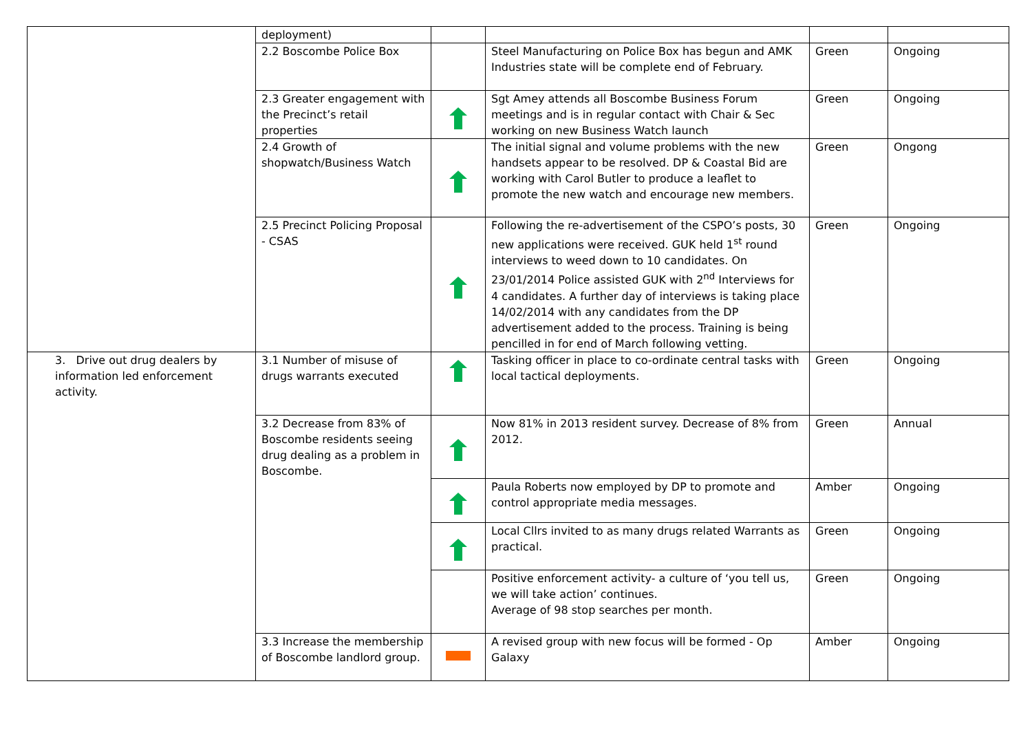| | deployment) | | | | |
| | 2.2 Boscombe Police Box | | Steel Manufacturing on Police Box has begun and AMK Industries state will be complete end of February. | Green | Ongoing |
| | 2.3 Greater engagement with the Precinct’s retail properties | | Sgt Amey attends all Boscombe Business Forum meetings and is in regular contact with Chair & Sec working on new Business Watch launch | Green | Ongoing |
| | 2.4 Growth of shopwatch/Business Watch | | The initial signal and volume problems with the new handsets appear to be resolved. DP & Coastal Bid are working with Carol Butler to produce a leaflet to promote the new watch and encourage new members. | Green | Ongong |
| | 2.5 Precinct Policing Proposal - CSAS | | Following the re-advertisement of the CSPO’s posts, 30 new applications were received. GUK held 1<sup>st</sup> round interviews to weed down to 10 candidates. On 23/01/2014 Police assisted GUK with 2<sup>nd</sup> Interviews for 4 candidates. A further day of interviews is taking place 14/02/2014 with any candidates from the DP advertisement added to the process. Training is being pencilled in for end of March following vetting. | Green | Ongoing |
| 3. Drive out drug dealers by information led enforcement activity. | 3.1 Number of misuse of drugs warrants executed | | Tasking officer in place to co-ordinate central tasks with local tactical deployments. | Green | Ongoing |
| | 3.2 Decrease from 83% of Boscombe residents seeing drug dealing as a problem in Boscombe. | | Now 81% in 2013 resident survey. Decrease of 8% from 2012. | Green | Annual |
| | | | Paula Roberts now employed by DP to promote and control appropriate media messages. | Amber | Ongoing |
| | | | Local Cllrs invited to as many drugs related Warrants as practical. | Green | Ongoing |
| | | | Positive enforcement activity- a culture of ‘you tell us, we will take action’ continues. Average of 98 stop searches per month. | Green | Ongoing |
| | 3.3 Increase the membership of Boscombe landlord group. | | A revised group with new focus will be formed - Op Galaxy | Amber | Ongoing |